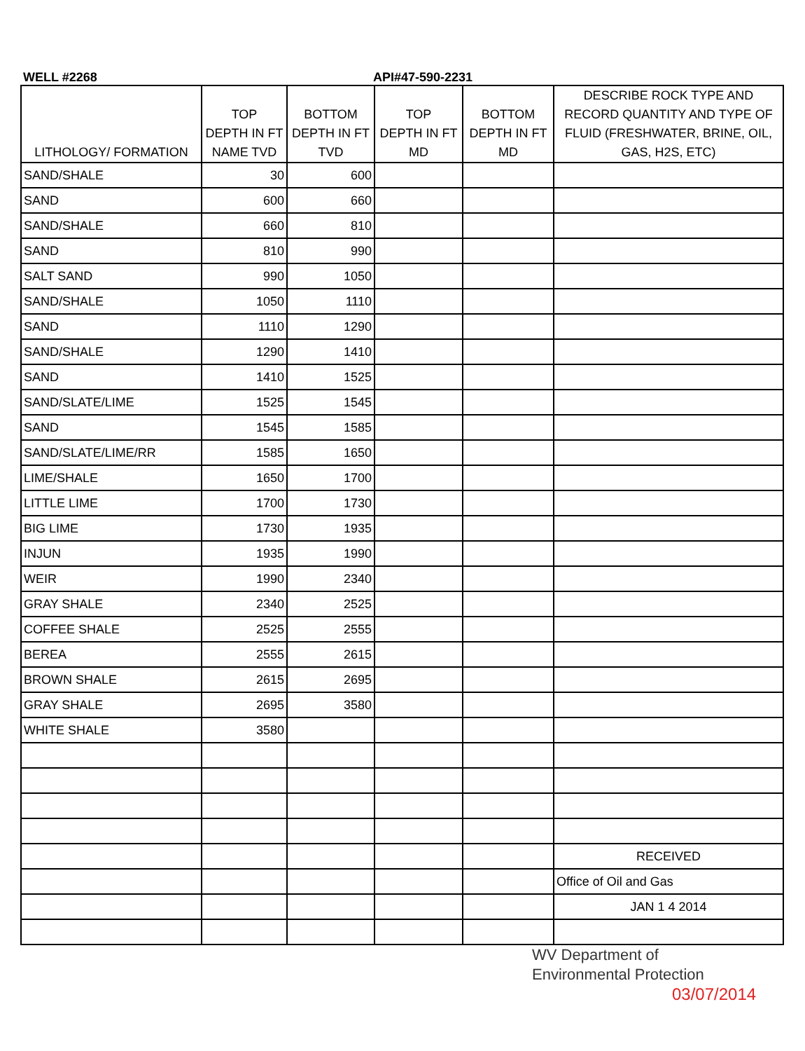WELL #2268 API#47-590-2231
| LITHOLOGY/ FORMATION | TOP DEPTH IN FT NAME TVD | BOTTOM DEPTH IN FT TVD | TOP DEPTH IN FT MD | BOTTOM DEPTH IN FT MD | DESCRIBE ROCK TYPE AND RECORD QUANTITY AND TYPE OF FLUID (FRESHWATER, BRINE, OIL, GAS, H2S, ETC) |
| --- | --- | --- | --- | --- | --- |
| SAND/SHALE | 30 | 600 | | | |
| SAND | 600 | 660 | | | |
| SAND/SHALE | 660 | 810 | | | |
| SAND | 810 | 990 | | | |
| SALT SAND | 990 | 1050 | | | |
| SAND/SHALE | 1050 | 1110 | | | |
| SAND | 1110 | 1290 | | | |
| SAND/SHALE | 1290 | 1410 | | | |
| SAND | 1410 | 1525 | | | |
| SAND/SLATE/LIME | 1525 | 1545 | | | |
| SAND | 1545 | 1585 | | | |
| SAND/SLATE/LIME/RR | 1585 | 1650 | | | |
| LIME/SHALE | 1650 | 1700 | | | |
| LITTLE LIME | 1700 | 1730 | | | |
| BIG LIME | 1730 | 1935 | | | |
| INJUN | 1935 | 1990 | | | |
| WEIR | 1990 | 2340 | | | |
| GRAY SHALE | 2340 | 2525 | | | |
| COFFEE SHALE | 2525 | 2555 | | | |
| BEREA | 2555 | 2615 | | | |
| BROWN SHALE | 2615 | 2695 | | | |
| GRAY SHALE | 2695 | 3580 | | | |
| WHITE SHALE | 3580 | | | | |
| | | | | | RECEIVED |
| | | | | | Office of Oil and Gas |
| | | | | | JAN 1 4 2014 |
WV Department of
Environmental Protection 03/07/2014